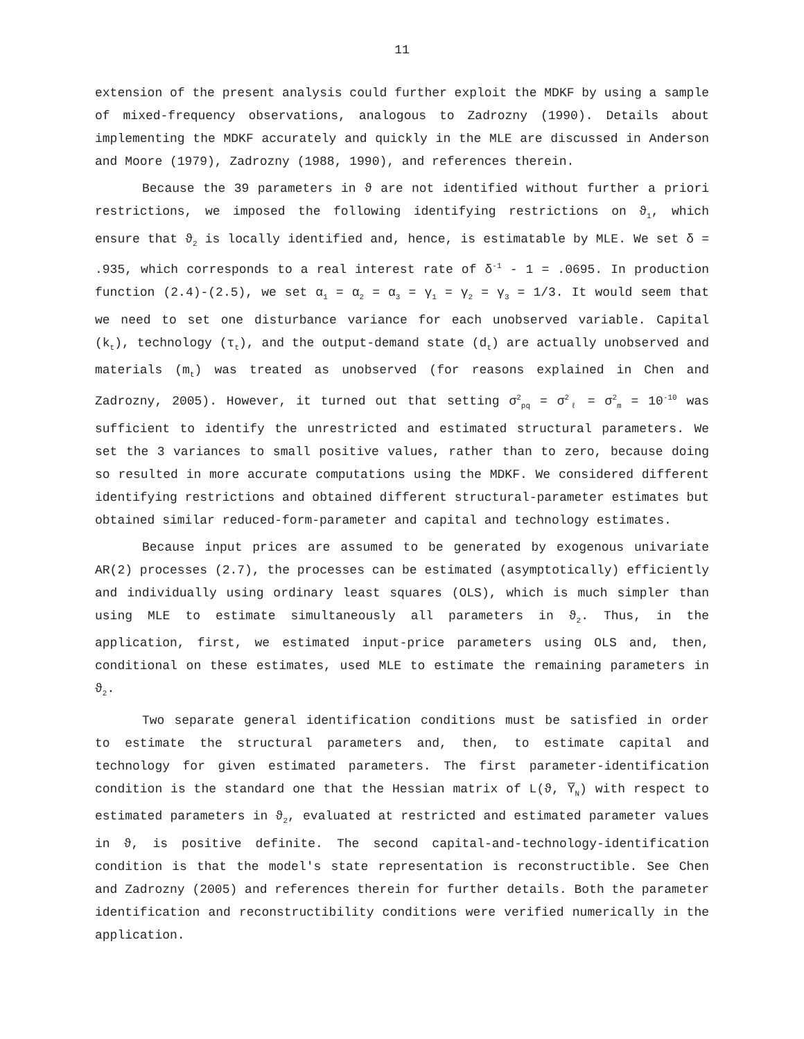11
extension of the present analysis could further exploit the MDKF by using a sample of mixed-frequency observations, analogous to Zadrozny (1990). Details about implementing the MDKF accurately and quickly in the MLE are discussed in Anderson and Moore (1979), Zadrozny (1988, 1990), and references therein.
Because the 39 parameters in ϑ are not identified without further a priori restrictions, we imposed the following identifying restrictions on ϑ<sub>1</sub>, which ensure that ϑ<sub>2</sub> is locally identified and, hence, is estimatable by MLE. We set δ = .935, which corresponds to a real interest rate of δ<sup>-1</sup> - 1 = .0695. In production function (2.4)-(2.5), we set α<sub>1</sub> = α<sub>2</sub> = α<sub>3</sub> = γ<sub>1</sub> = γ<sub>2</sub> = γ<sub>3</sub> = 1/3. It would seem that we need to set one disturbance variance for each unobserved variable. Capital (k<sub>t</sub>), technology (τ<sub>t</sub>), and the output-demand state (d<sub>t</sub>) are actually unobserved and materials (m<sub>t</sub>) was treated as unobserved (for reasons explained in Chen and Zadrozny, 2005). However, it turned out that setting σ<sup>2</sup><sub>pq</sub> = σ<sup>2</sup><sub>ℓ</sub> = σ<sup>2</sup><sub>m</sub> = 10<sup>-10</sup> was sufficient to identify the unrestricted and estimated structural parameters. We set the 3 variances to small positive values, rather than to zero, because doing so resulted in more accurate computations using the MDKF. We considered different identifying restrictions and obtained different structural-parameter estimates but obtained similar reduced-form-parameter and capital and technology estimates.
Because input prices are assumed to be generated by exogenous univariate AR(2) processes (2.7), the processes can be estimated (asymptotically) efficiently and individually using ordinary least squares (OLS), which is much simpler than using MLE to estimate simultaneously all parameters in ϑ<sub>2</sub>. Thus, in the application, first, we estimated input-price parameters using OLS and, then, conditional on these estimates, used MLE to estimate the remaining parameters in ϑ<sub>2</sub>.
Two separate general identification conditions must be satisfied in order to estimate the structural parameters and, then, to estimate capital and technology for given estimated parameters. The first parameter-identification condition is the standard one that the Hessian matrix of L(ϑ, Y̅<sub>N</sub>) with respect to estimated parameters in ϑ<sub>2</sub>, evaluated at restricted and estimated parameter values in ϑ, is positive definite. The second capital-and-technology-identification condition is that the model's state representation is reconstructible. See Chen and Zadrozny (2005) and references therein for further details. Both the parameter identification and reconstructibility conditions were verified numerically in the application.